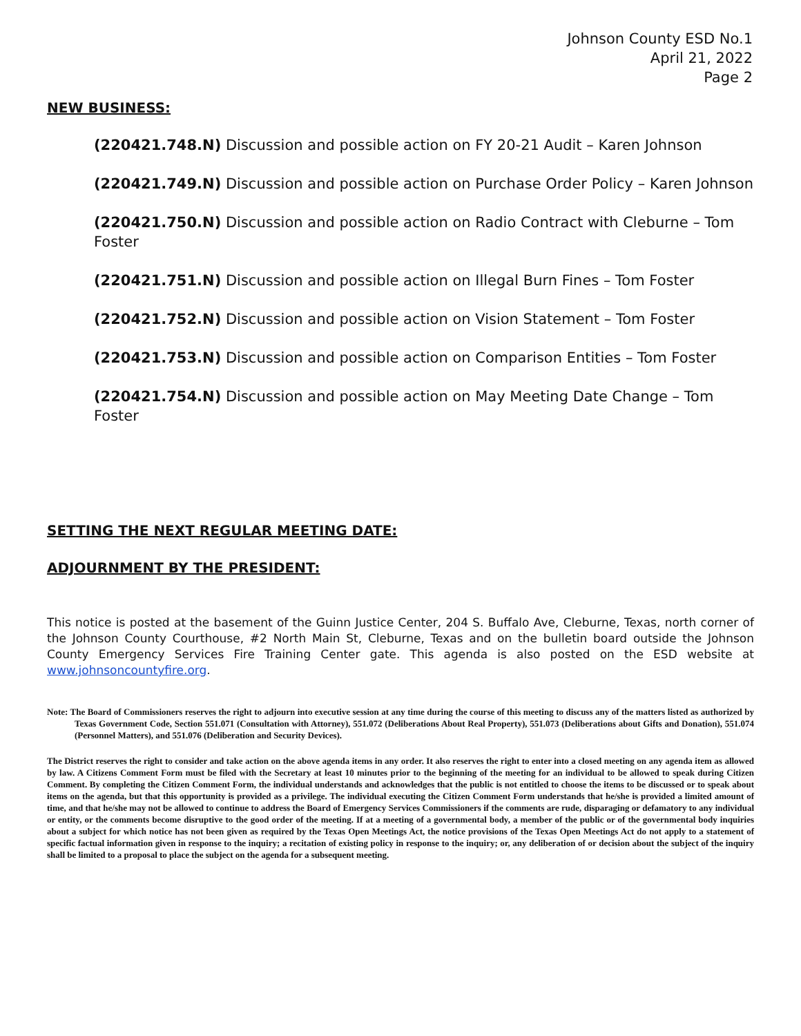Johnson County ESD No.1
April 21, 2022
Page 2
NEW BUSINESS:
(220421.748.N) Discussion and possible action on FY 20-21 Audit – Karen Johnson
(220421.749.N) Discussion and possible action on Purchase Order Policy – Karen Johnson
(220421.750.N) Discussion and possible action on Radio Contract with Cleburne – Tom Foster
(220421.751.N) Discussion and possible action on Illegal Burn Fines – Tom Foster
(220421.752.N) Discussion and possible action on Vision Statement – Tom Foster
(220421.753.N) Discussion and possible action on Comparison Entities – Tom Foster
(220421.754.N) Discussion and possible action on May Meeting Date Change – Tom Foster
SETTING THE NEXT REGULAR MEETING DATE:
ADJOURNMENT BY THE PRESIDENT:
This notice is posted at the basement of the Guinn Justice Center, 204 S. Buffalo Ave, Cleburne, Texas, north corner of the Johnson County Courthouse, #2 North Main St, Cleburne, Texas and on the bulletin board outside the Johnson County Emergency Services Fire Training Center gate. This agenda is also posted on the ESD website at www.johnsoncountyfire.org.
Note: The Board of Commissioners reserves the right to adjourn into executive session at any time during the course of this meeting to discuss any of the matters listed as authorized by Texas Government Code, Section 551.071 (Consultation with Attorney), 551.072 (Deliberations About Real Property), 551.073 (Deliberations about Gifts and Donation), 551.074 (Personnel Matters), and 551.076 (Deliberation and Security Devices).
The District reserves the right to consider and take action on the above agenda items in any order. It also reserves the right to enter into a closed meeting on any agenda item as allowed by law. A Citizens Comment Form must be filed with the Secretary at least 10 minutes prior to the beginning of the meeting for an individual to be allowed to speak during Citizen Comment. By completing the Citizen Comment Form, the individual understands and acknowledges that the public is not entitled to choose the items to be discussed or to speak about items on the agenda, but that this opportunity is provided as a privilege. The individual executing the Citizen Comment Form understands that he/she is provided a limited amount of time, and that he/she may not be allowed to continue to address the Board of Emergency Services Commissioners if the comments are rude, disparaging or defamatory to any individual or entity, or the comments become disruptive to the good order of the meeting. If at a meeting of a governmental body, a member of the public or of the governmental body inquiries about a subject for which notice has not been given as required by the Texas Open Meetings Act, the notice provisions of the Texas Open Meetings Act do not apply to a statement of specific factual information given in response to the inquiry; a recitation of existing policy in response to the inquiry; or, any deliberation of or decision about the subject of the inquiry shall be limited to a proposal to place the subject on the agenda for a subsequent meeting.